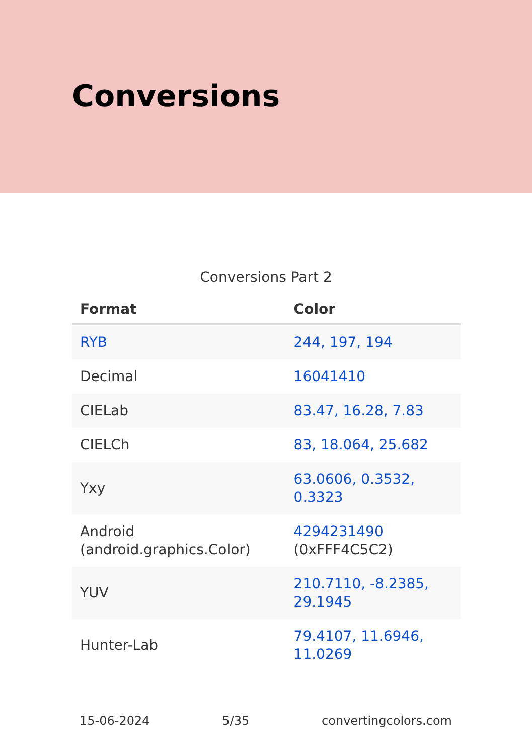Conversions
Conversions Part 2
| Format | Color |
| --- | --- |
| RYB | 244, 197, 194 |
| Decimal | 16041410 |
| CIELab | 83.47, 16.28, 7.83 |
| CIELCh | 83, 18.064, 25.682 |
| Yxy | 63.0606, 0.3532, 0.3323 |
| Android (android.graphics.Color) | 4294231490 (0xFFF4C5C2) |
| YUV | 210.7110, -8.2385, 29.1945 |
| Hunter-Lab | 79.4107, 11.6946, 11.0269 |
15-06-2024 5/35 convertingcolors.com